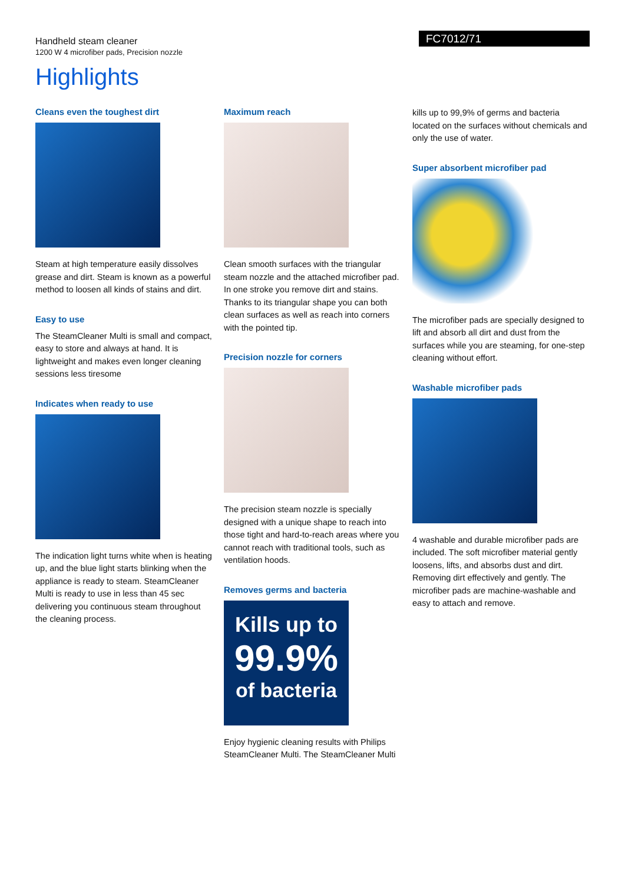Handheld steam cleaner
1200 W 4 microfiber pads, Precision nozzle
FC7012/71
Highlights
Cleans even the toughest dirt
Steam at high temperature easily dissolves grease and dirt. Steam is known as a powerful method to loosen all kinds of stains and dirt.
Easy to use
The SteamCleaner Multi is small and compact, easy to store and always at hand. It is lightweight and makes even longer cleaning sessions less tiresome
Indicates when ready to use
The indication light turns white when is heating up, and the blue light starts blinking when the appliance is ready to steam. SteamCleaner Multi is ready to use in less than 45 sec delivering you continuous steam throughout the cleaning process.
Maximum reach
Clean smooth surfaces with the triangular steam nozzle and the attached microfiber pad. In one stroke you remove dirt and stains. Thanks to its triangular shape you can both clean surfaces as well as reach into corners with the pointed tip.
Precision nozzle for corners
The precision steam nozzle is specially designed with a unique shape to reach into those tight and hard-to-reach areas where you cannot reach with traditional tools, such as ventilation hoods.
Removes germs and bacteria
Kills up to
99.9%
of bacteria
Enjoy hygienic cleaning results with Philips SteamCleaner Multi. The SteamCleaner Multi
kills up to 99,9% of germs and bacteria located on the surfaces without chemicals and only the use of water.
Super absorbent microfiber pad
The microfiber pads are specially designed to lift and absorb all dirt and dust from the surfaces while you are steaming, for one-step cleaning without effort.
Washable microfiber pads
4 washable and durable microfiber pads are included. The soft microfiber material gently loosens, lifts, and absorbs dust and dirt. Removing dirt effectively and gently. The microfiber pads are machine-washable and easy to attach and remove.